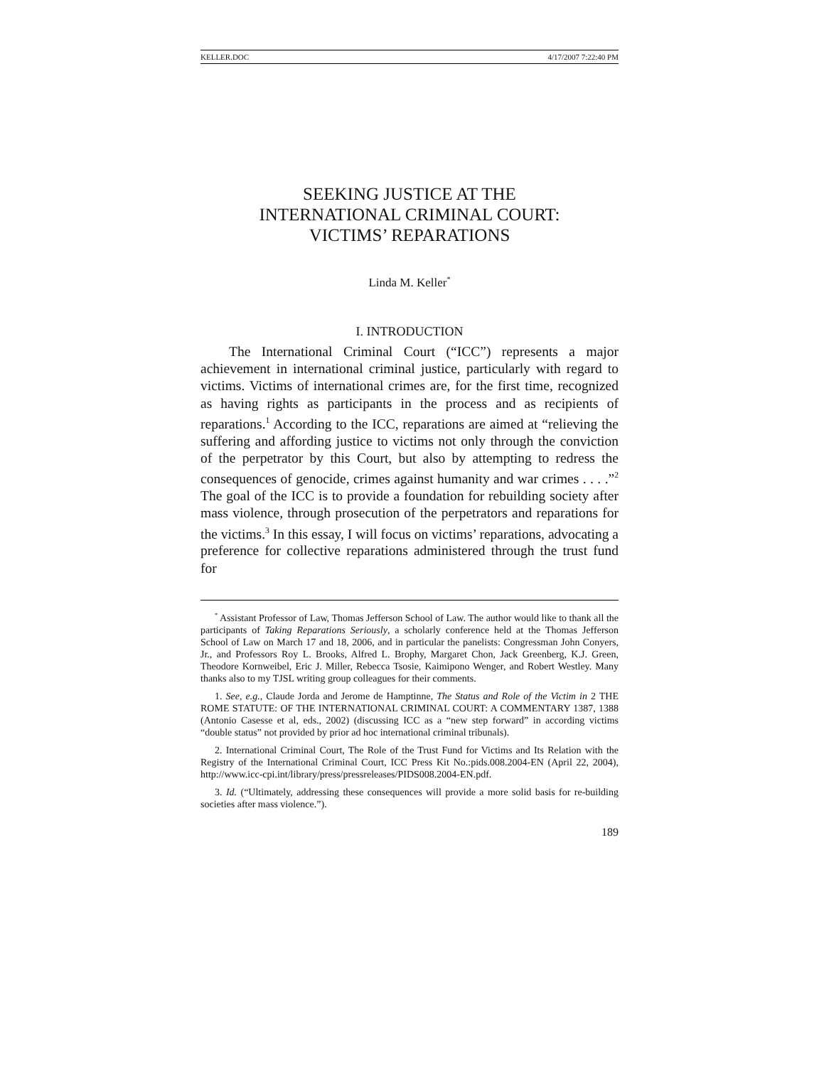KELLER.DOC 4/17/2007 7:22:40 PM
SEEKING JUSTICE AT THE
INTERNATIONAL CRIMINAL COURT:
VICTIMS’ REPARATIONS
Linda M. Keller<sup>*</sup>
I. INTRODUCTION
The International Criminal Court (“ICC”) represents a major achievement in international criminal justice, particularly with regard to victims. Victims of international crimes are, for the first time, recognized as having rights as participants in the process and as recipients of reparations.<sup>1</sup> According to the ICC, reparations are aimed at “relieving the suffering and affording justice to victims not only through the conviction of the perpetrator by this Court, but also by attempting to redress the consequences of genocide, crimes against humanity and war crimes . . . .”<sup>2</sup> The goal of the ICC is to provide a foundation for rebuilding society after mass violence, through prosecution of the perpetrators and reparations for the victims.<sup>3</sup> In this essay, I will focus on victims’ reparations, advocating a preference for collective reparations administered through the trust fund for
<sup>*</sup> Assistant Professor of Law, Thomas Jefferson School of Law. The author would like to thank all the participants of Taking Reparations Seriously, a scholarly conference held at the Thomas Jefferson School of Law on March 17 and 18, 2006, and in particular the panelists: Congressman John Conyers, Jr., and Professors Roy L. Brooks, Alfred L. Brophy, Margaret Chon, Jack Greenberg, K.J. Green, Theodore Kornweibel, Eric J. Miller, Rebecca Tsosie, Kaimipono Wenger, and Robert Westley. Many thanks also to my TJSL writing group colleagues for their comments.
1. See, e.g., Claude Jorda and Jerome de Hamptinne, The Status and Role of the Victim in 2 THE ROME STATUTE: OF THE INTERNATIONAL CRIMINAL COURT: A COMMENTARY 1387, 1388 (Antonio Casesse et al, eds., 2002) (discussing ICC as a “new step forward” in according victims “double status” not provided by prior ad hoc international criminal tribunals).
2. International Criminal Court, The Role of the Trust Fund for Victims and Its Relation with the Registry of the International Criminal Court, ICC Press Kit No.:pids.008.2004-EN (April 22, 2004), http://www.icc-cpi.int/library/press/pressreleases/PIDS008.2004-EN.pdf.
3. Id. (“Ultimately, addressing these consequences will provide a more solid basis for re-building societies after mass violence.”).
189